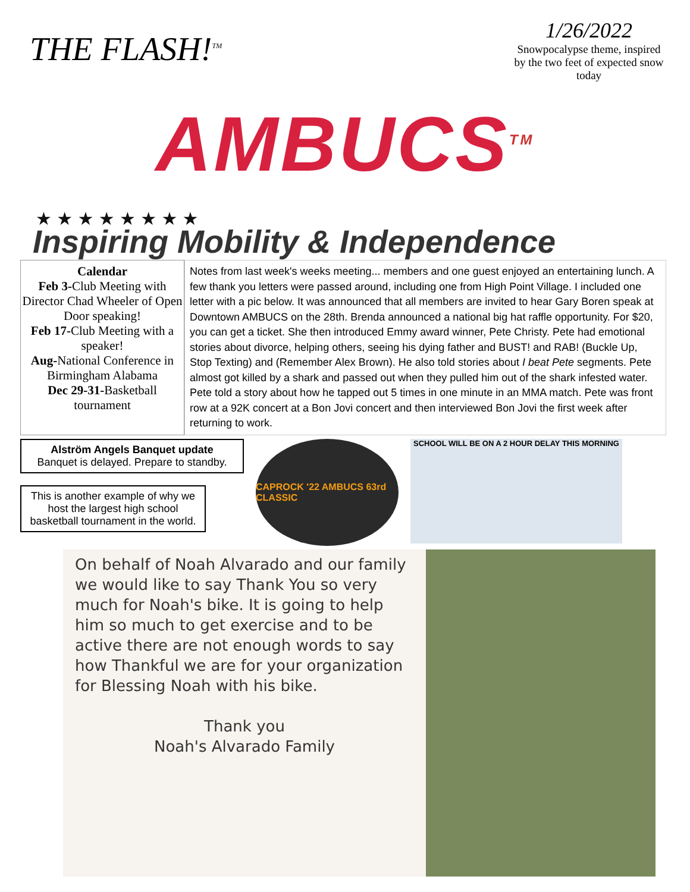THE FLASH!<sup>TM</sup>
1/26/2022
Snowpocalypse theme, inspired by the two feet of expected snow today
AMBUCS<sup>TM</sup>
★ ★ ★ ★ ★ ★ ★ ★
Inspiring Mobility & Independence
Calendar
Feb 3-Club Meeting with Director Chad Wheeler of Open Door speaking!
Feb 17-Club Meeting with a speaker!
Aug-National Conference in Birmingham Alabama
Dec 29-31-Basketball tournament
Notes from last week's weeks meeting... members and one guest enjoyed an entertaining lunch. A few thank you letters were passed around, including one from High Point Village. I included one letter with a pic below. It was announced that all members are invited to hear Gary Boren speak at Downtown AMBUCS on the 28th. Brenda announced a national big hat raffle opportunity. For $20, you can get a ticket. She then introduced Emmy award winner, Pete Christy. Pete had emotional stories about divorce, helping others, seeing his dying father and BUST! and RAB! (Buckle Up, Stop Texting) and (Remember Alex Brown). He also told stories about I beat Pete segments. Pete almost got killed by a shark and passed out when they pulled him out of the shark infested water. Pete told a story about how he tapped out 5 times in one minute in an MMA match. Pete was front row at a 92K concert at a Bon Jovi concert and then interviewed Bon Jovi the first week after returning to work.
Alström Angels Banquet update
Banquet is delayed. Prepare to standby.
This is another example of why we host the largest high school basketball tournament in the world.
CAPROCK '22 AMBUCS 63rd CLASSIC
SCHOOL WILL BE ON A 2 HOUR DELAY THIS MORNING
On behalf of Noah Alvarado and our family we would like to say Thank You so very much for Noah's bike. It is going to help him so much to get exercise and to be active there are not enough words to say how Thankful we are for your organization for Blessing Noah with his bike.
Thank you
Noah's Alvarado Family